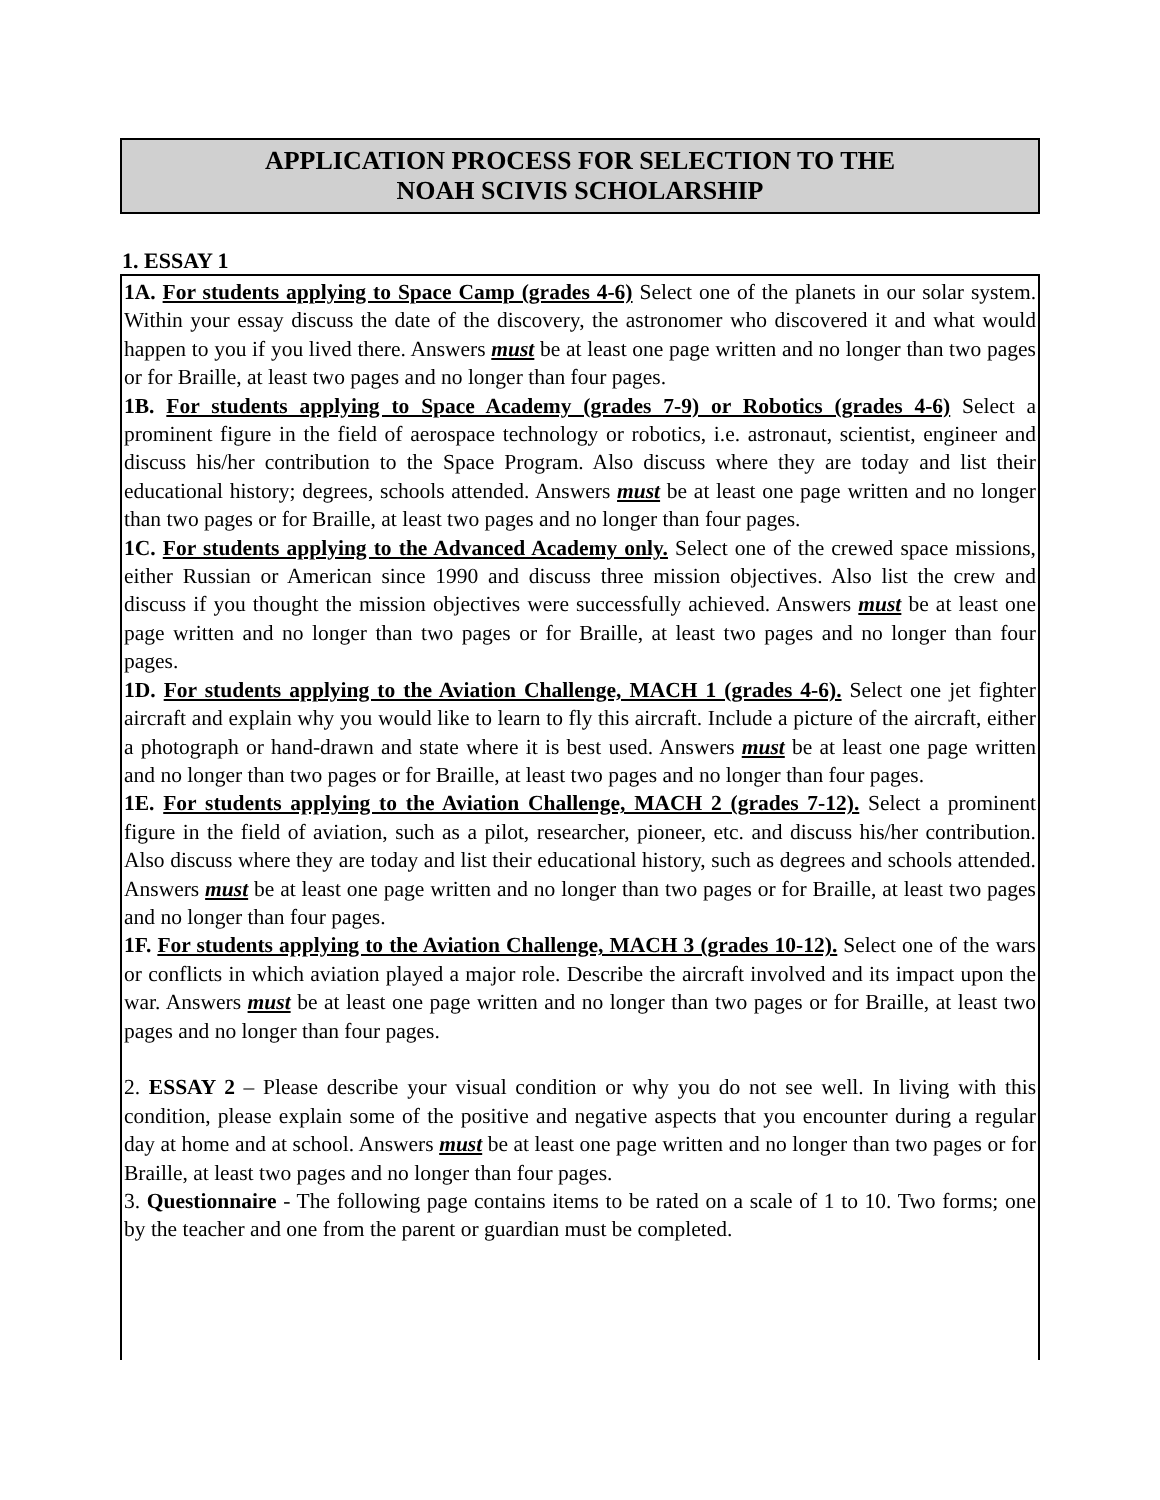APPLICATION PROCESS FOR SELECTION TO THE
NOAH SCIVIS SCHOLARSHIP
1. ESSAY 1
1A. For students applying to Space Camp (grades 4-6) Select one of the planets in our solar system. Within your essay discuss the date of the discovery, the astronomer who discovered it and what would happen to you if you lived there. Answers must be at least one page written and no longer than two pages or for Braille, at least two pages and no longer than four pages.
1B. For students applying to Space Academy (grades 7-9) or Robotics (grades 4-6) Select a prominent figure in the field of aerospace technology or robotics, i.e. astronaut, scientist, engineer and discuss his/her contribution to the Space Program. Also discuss where they are today and list their educational history; degrees, schools attended. Answers must be at least one page written and no longer than two pages or for Braille, at least two pages and no longer than four pages.
1C. For students applying to the Advanced Academy only. Select one of the crewed space missions, either Russian or American since 1990 and discuss three mission objectives. Also list the crew and discuss if you thought the mission objectives were successfully achieved. Answers must be at least one page written and no longer than two pages or for Braille, at least two pages and no longer than four pages.
1D. For students applying to the Aviation Challenge, MACH 1 (grades 4-6). Select one jet fighter aircraft and explain why you would like to learn to fly this aircraft. Include a picture of the aircraft, either a photograph or hand-drawn and state where it is best used. Answers must be at least one page written and no longer than two pages or for Braille, at least two pages and no longer than four pages.
1E. For students applying to the Aviation Challenge, MACH 2 (grades 7-12). Select a prominent figure in the field of aviation, such as a pilot, researcher, pioneer, etc. and discuss his/her contribution. Also discuss where they are today and list their educational history, such as degrees and schools attended. Answers must be at least one page written and no longer than two pages or for Braille, at least two pages and no longer than four pages.
1F. For students applying to the Aviation Challenge, MACH 3 (grades 10-12). Select one of the wars or conflicts in which aviation played a major role. Describe the aircraft involved and its impact upon the war. Answers must be at least one page written and no longer than two pages or for Braille, at least two pages and no longer than four pages.
2. ESSAY 2 – Please describe your visual condition or why you do not see well. In living with this condition, please explain some of the positive and negative aspects that you encounter during a regular day at home and at school. Answers must be at least one page written and no longer than two pages or for Braille, at least two pages and no longer than four pages.
3. Questionnaire - The following page contains items to be rated on a scale of 1 to 10. Two forms; one by the teacher and one from the parent or guardian must be completed.